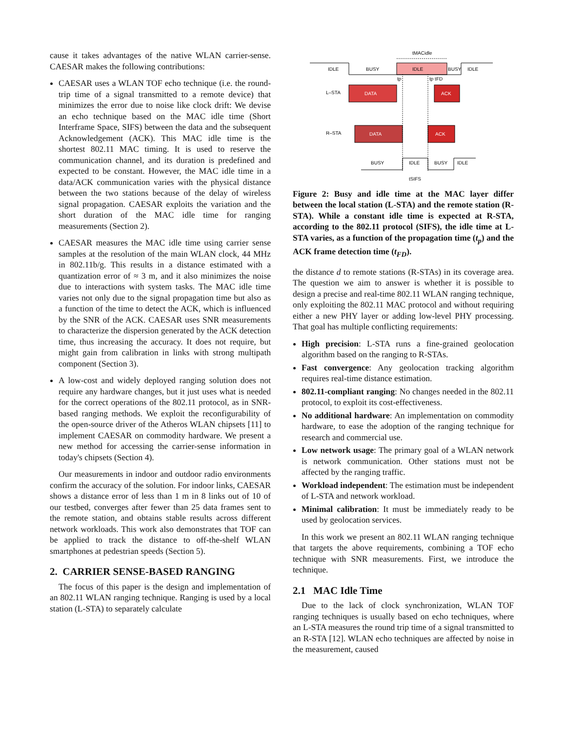cause it takes advantages of the native WLAN carrier-sense. CAESAR makes the following contributions:
CAESAR uses a WLAN TOF echo technique (i.e. the round-trip time of a signal transmitted to a remote device) that minimizes the error due to noise like clock drift: We devise an echo technique based on the MAC idle time (Short Interframe Space, SIFS) between the data and the subsequent Acknowledgement (ACK). This MAC idle time is the shortest 802.11 MAC timing. It is used to reserve the communication channel, and its duration is predefined and expected to be constant. However, the MAC idle time in a data/ACK communication varies with the physical distance between the two stations because of the delay of wireless signal propagation. CAESAR exploits the variation and the short duration of the MAC idle time for ranging measurements (Section 2).
CAESAR measures the MAC idle time using carrier sense samples at the resolution of the main WLAN clock, 44 MHz in 802.11b/g. This results in a distance estimated with a quantization error of ≈ 3 m, and it also minimizes the noise due to interactions with system tasks. The MAC idle time varies not only due to the signal propagation time but also as a function of the time to detect the ACK, which is influenced by the SNR of the ACK. CAESAR uses SNR measurements to characterize the dispersion generated by the ACK detection time, thus increasing the accuracy. It does not require, but might gain from calibration in links with strong multipath component (Section 3).
A low-cost and widely deployed ranging solution does not require any hardware changes, but it just uses what is needed for the correct operations of the 802.11 protocol, as in SNR-based ranging methods. We exploit the reconfigurability of the open-source driver of the Atheros WLAN chipsets [11] to implement CAESAR on commodity hardware. We present a new method for accessing the carrier-sense information in today's chipsets (Section 4).
Our measurements in indoor and outdoor radio environments confirm the accuracy of the solution. For indoor links, CAESAR shows a distance error of less than 1 m in 8 links out of 10 of our testbed, converges after fewer than 25 data frames sent to the remote station, and obtains stable results across different network workloads. This work also demonstrates that TOF can be applied to track the distance to off-the-shelf WLAN smartphones at pedestrian speeds (Section 5).
2. CARRIER SENSE-BASED RANGING
The focus of this paper is the design and implementation of an 802.11 WLAN ranging technique. Ranging is used by a local station (L-STA) to separately calculate
tMACidle
IDLE
BUSY
IDLE
BUSY
IDLE
tp
tp tFD
L–STA
DATA
ACK
R–STA
DATA
ACK
BUSY
IDLE
BUSY
IDLE
tSIFS
Figure 2: Busy and idle time at the MAC layer differ between the local station (L-STA) and the remote station (R-STA). While a constant idle time is expected at R-STA, according to the 802.11 protocol (SIFS), the idle time at L-STA varies, as a function of the propagation time (t<sub>p</sub>) and the ACK frame detection time (t<sub>FD</sub>).
the distance d to remote stations (R-STAs) in its coverage area. The question we aim to answer is whether it is possible to design a precise and real-time 802.11 WLAN ranging technique, only exploiting the 802.11 MAC protocol and without requiring either a new PHY layer or adding low-level PHY processing. That goal has multiple conflicting requirements:
High precision: L-STA runs a fine-grained geolocation algorithm based on the ranging to R-STAs.
Fast convergence: Any geolocation tracking algorithm requires real-time distance estimation.
802.11-compliant ranging: No changes needed in the 802.11 protocol, to exploit its cost-effectiveness.
No additional hardware: An implementation on commodity hardware, to ease the adoption of the ranging technique for research and commercial use.
Low network usage: The primary goal of a WLAN network is network communication. Other stations must not be affected by the ranging traffic.
Workload independent: The estimation must be independent of L-STA and network workload.
Minimal calibration: It must be immediately ready to be used by geolocation services.
In this work we present an 802.11 WLAN ranging technique that targets the above requirements, combining a TOF echo technique with SNR measurements. First, we introduce the technique.
2.1 MAC Idle Time
Due to the lack of clock synchronization, WLAN TOF ranging techniques is usually based on echo techniques, where an L-STA measures the round trip time of a signal transmitted to an R-STA [12]. WLAN echo techniques are affected by noise in the measurement, caused